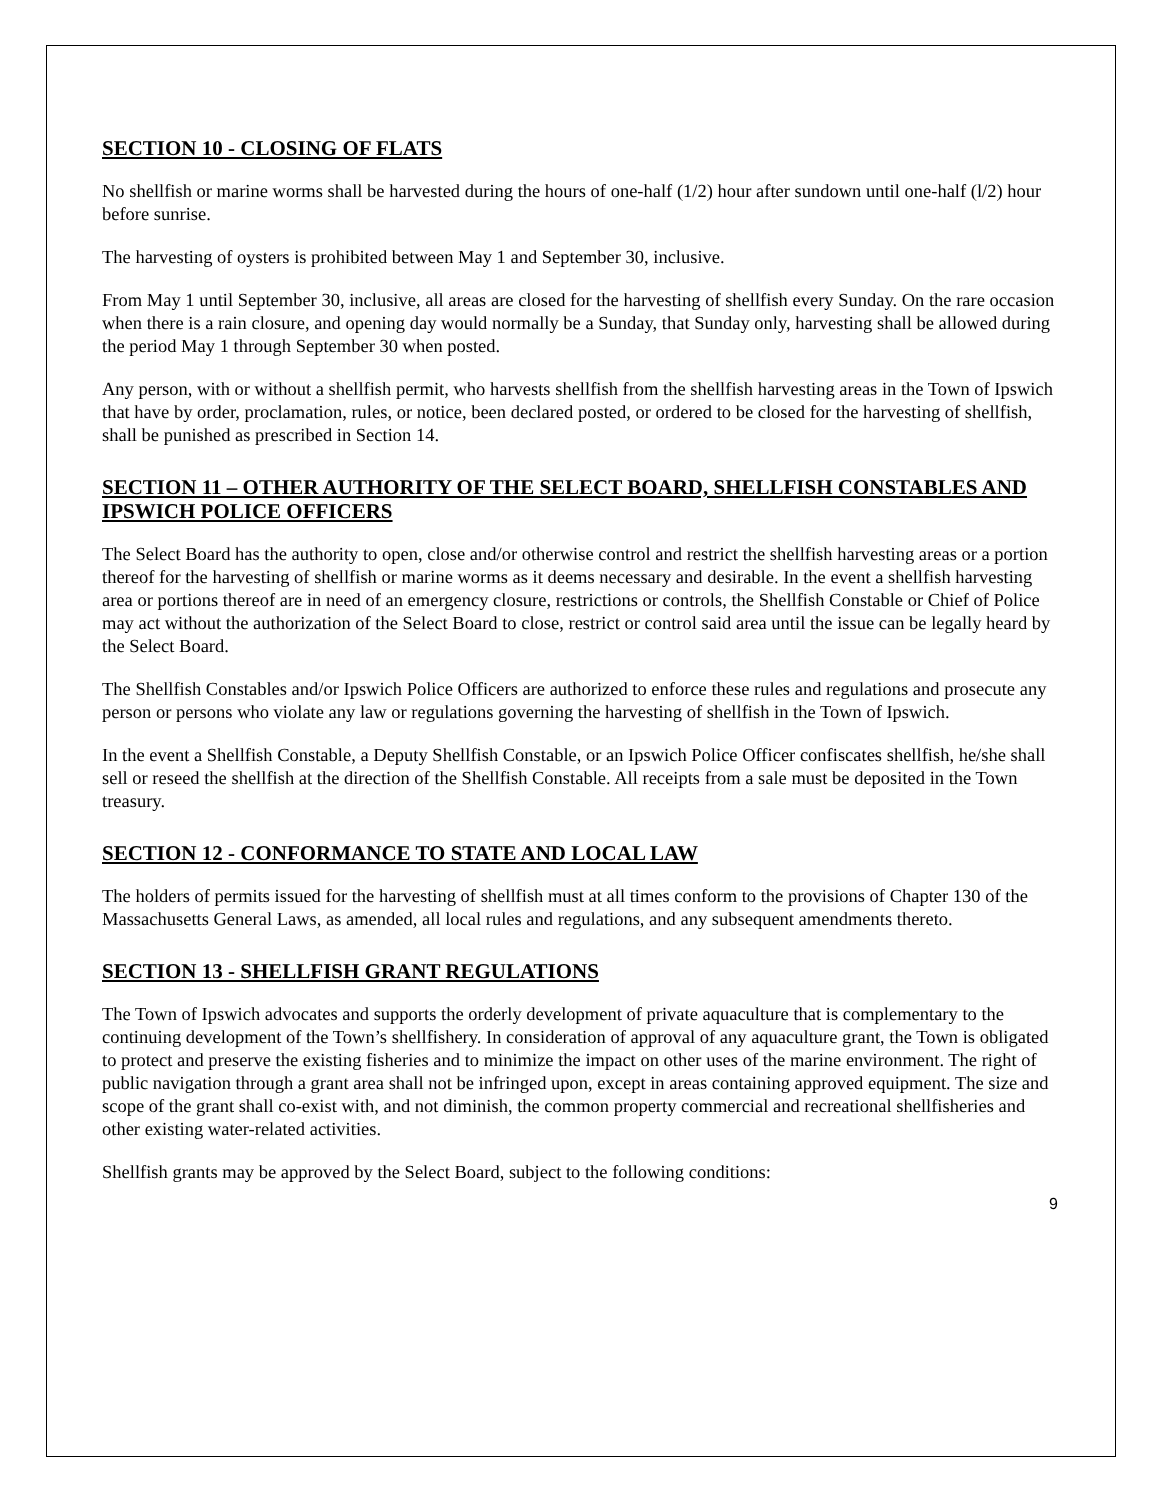SECTION 10 - CLOSING OF FLATS
No shellfish or marine worms shall be harvested during the hours of one-half (1/2) hour after sundown until one-half (l/2) hour before sunrise.
The harvesting of oysters is prohibited between May 1 and September 30, inclusive.
From May 1 until September 30, inclusive, all areas are closed for the harvesting of shellfish every Sunday. On the rare occasion when there is a rain closure, and opening day would normally be a Sunday, that Sunday only, harvesting shall be allowed during the period May 1 through September 30 when posted.
Any person, with or without a shellfish permit, who harvests shellfish from the shellfish harvesting areas in the Town of Ipswich that have by order, proclamation, rules, or notice, been declared posted, or ordered to be closed for the harvesting of shellfish, shall be punished as prescribed in Section 14.
SECTION 11 – OTHER AUTHORITY OF THE SELECT BOARD, SHELLFISH CONSTABLES AND IPSWICH POLICE OFFICERS
The Select Board has the authority to open, close and/or otherwise control and restrict the shellfish harvesting areas or a portion thereof for the harvesting of shellfish or marine worms as it deems necessary and desirable. In the event a shellfish harvesting area or portions thereof are in need of an emergency closure, restrictions or controls, the Shellfish Constable or Chief of Police may act without the authorization of the Select Board to close, restrict or control said area until the issue can be legally heard by the Select Board.
The Shellfish Constables and/or Ipswich Police Officers are authorized to enforce these rules and regulations and prosecute any person or persons who violate any law or regulations governing the harvesting of shellfish in the Town of Ipswich.
In the event a Shellfish Constable, a Deputy Shellfish Constable, or an Ipswich Police Officer confiscates shellfish, he/she shall sell or reseed the shellfish at the direction of the Shellfish Constable. All receipts from a sale must be deposited in the Town treasury.
SECTION 12 - CONFORMANCE TO STATE AND LOCAL LAW
The holders of permits issued for the harvesting of shellfish must at all times conform to the provisions of Chapter 130 of the Massachusetts General Laws, as amended, all local rules and regulations, and any subsequent amendments thereto.
SECTION 13 - SHELLFISH GRANT REGULATIONS
The Town of Ipswich advocates and supports the orderly development of private aquaculture that is complementary to the continuing development of the Town’s shellfishery. In consideration of approval of any aquaculture grant, the Town is obligated to protect and preserve the existing fisheries and to minimize the impact on other uses of the marine environment. The right of public navigation through a grant area shall not be infringed upon, except in areas containing approved equipment. The size and scope of the grant shall co-exist with, and not diminish, the common property commercial and recreational shellfisheries and other existing water-related activities.
Shellfish grants may be approved by the Select Board, subject to the following conditions:
9